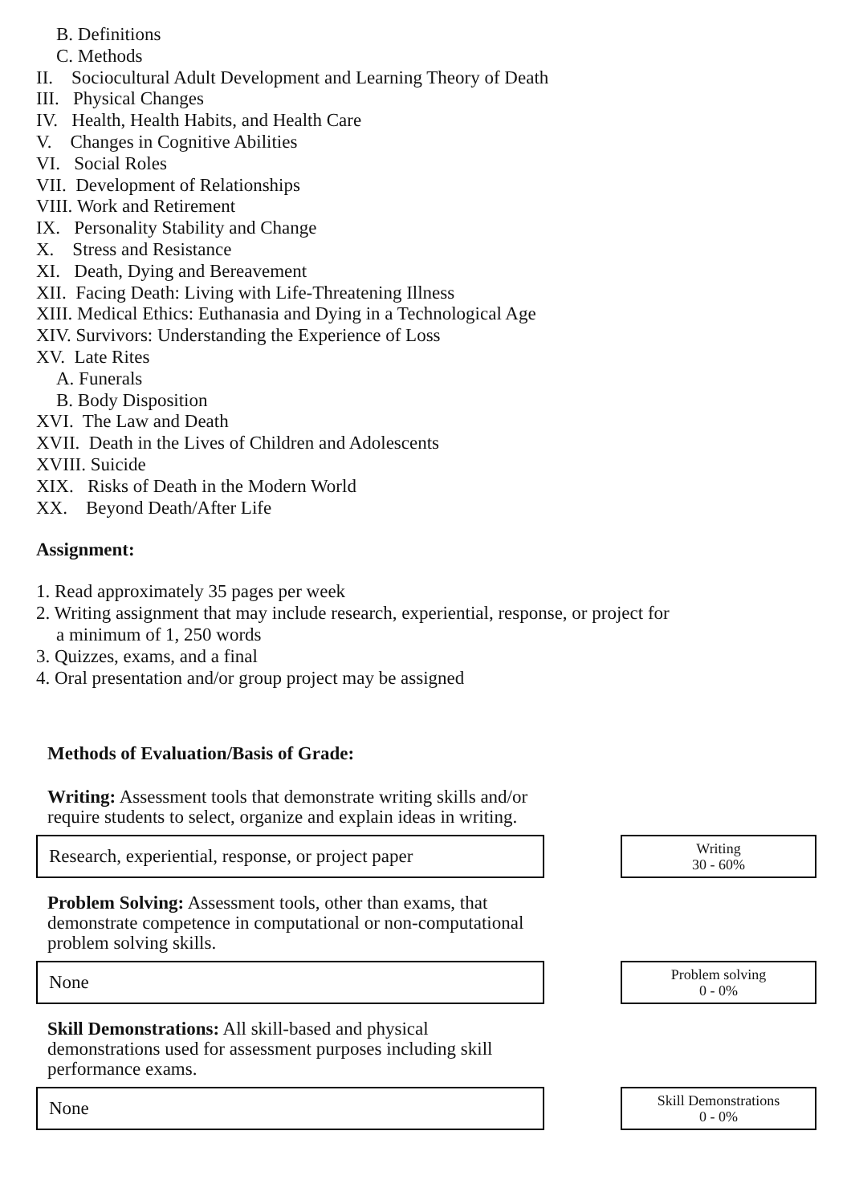B. Definitions
C. Methods
II. Sociocultural Adult Development and Learning Theory of Death
III. Physical Changes
IV. Health, Health Habits, and Health Care
V. Changes in Cognitive Abilities
VI. Social Roles
VII. Development of Relationships
VIII. Work and Retirement
IX. Personality Stability and Change
X. Stress and Resistance
XI. Death, Dying and Bereavement
XII. Facing Death: Living with Life-Threatening Illness
XIII. Medical Ethics: Euthanasia and Dying in a Technological Age
XIV. Survivors: Understanding the Experience of Loss
XV. Late Rites
A. Funerals
B. Body Disposition
XVI. The Law and Death
XVII. Death in the Lives of Children and Adolescents
XVIII. Suicide
XIX. Risks of Death in the Modern World
XX. Beyond Death/After Life
Assignment:
1. Read approximately 35 pages per week
2. Writing assignment that may include research, experiential, response, or project for
a minimum of 1, 250 words
3. Quizzes, exams, and a final
4. Oral presentation and/or group project may be assigned
Methods of Evaluation/Basis of Grade:
Writing: Assessment tools that demonstrate writing skills and/or require students to select, organize and explain ideas in writing.
Research, experiential, response, or project paper
Writing
30 - 60%
Problem Solving: Assessment tools, other than exams, that demonstrate competence in computational or non-computational problem solving skills.
None
Problem solving
0 - 0%
Skill Demonstrations: All skill-based and physical demonstrations used for assessment purposes including skill performance exams.
None
Skill Demonstrations
0 - 0%